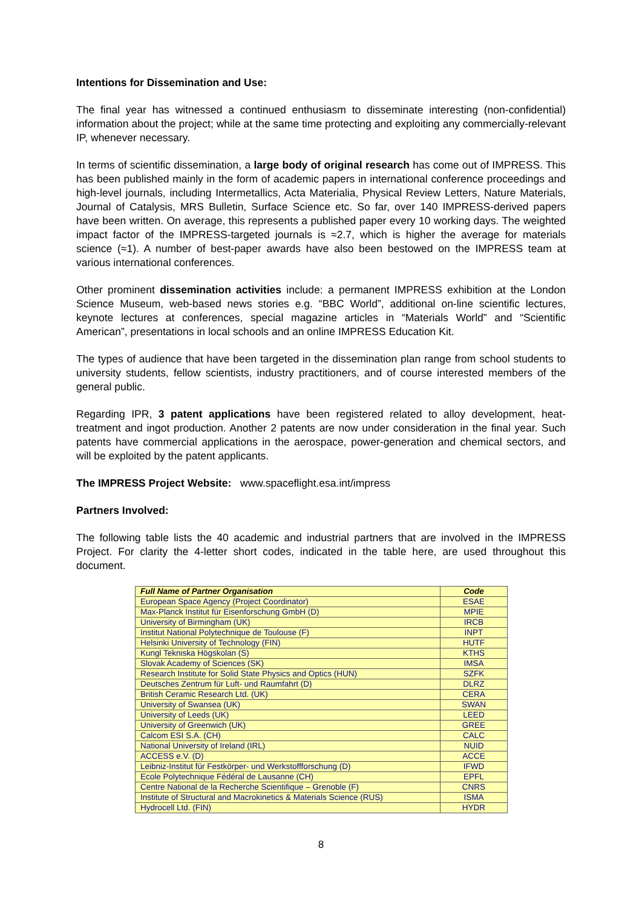Intentions for Dissemination and Use:
The final year has witnessed a continued enthusiasm to disseminate interesting (non-confidential) information about the project; while at the same time protecting and exploiting any commercially-relevant IP, whenever necessary.
In terms of scientific dissemination, a large body of original research has come out of IMPRESS. This has been published mainly in the form of academic papers in international conference proceedings and high-level journals, including Intermetallics, Acta Materialia, Physical Review Letters, Nature Materials, Journal of Catalysis, MRS Bulletin, Surface Science etc. So far, over 140 IMPRESS-derived papers have been written. On average, this represents a published paper every 10 working days. The weighted impact factor of the IMPRESS-targeted journals is ≈2.7, which is higher the average for materials science (≈1). A number of best-paper awards have also been bestowed on the IMPRESS team at various international conferences.
Other prominent dissemination activities include: a permanent IMPRESS exhibition at the London Science Museum, web-based news stories e.g. “BBC World”, additional on-line scientific lectures, keynote lectures at conferences, special magazine articles in “Materials World” and “Scientific American”, presentations in local schools and an online IMPRESS Education Kit.
The types of audience that have been targeted in the dissemination plan range from school students to university students, fellow scientists, industry practitioners, and of course interested members of the general public.
Regarding IPR, 3 patent applications have been registered related to alloy development, heat-treatment and ingot production. Another 2 patents are now under consideration in the final year. Such patents have commercial applications in the aerospace, power-generation and chemical sectors, and will be exploited by the patent applicants.
The IMPRESS Project Website: www.spaceflight.esa.int/impress
Partners Involved:
The following table lists the 40 academic and industrial partners that are involved in the IMPRESS Project. For clarity the 4-letter short codes, indicated in the table here, are used throughout this document.
| Full Name of Partner Organisation | Code |
| --- | --- |
| European Space Agency (Project Coordinator) | ESAE |
| Max-Planck Institut für Eisenforschung GmbH (D) | MPIE |
| University of Birmingham (UK) | IRCB |
| Institut National Polytechnique de Toulouse (F) | INPT |
| Helsinki University of Technology (FIN) | HUTF |
| Kungl Tekniska Högskolan (S) | KTHS |
| Slovak Academy of Sciences (SK) | IMSA |
| Research Institute for Solid State Physics and Optics (HUN) | SZFK |
| Deutsches Zentrum für Luft- und Raumfahrt (D) | DLRZ |
| British Ceramic Research Ltd. (UK) | CERA |
| University of Swansea (UK) | SWAN |
| University of Leeds (UK) | LEED |
| University of Greenwich (UK) | GREE |
| Calcom ESI S.A. (CH) | CALC |
| National University of Ireland (IRL) | NUID |
| ACCESS e.V. (D) | ACCE |
| Leibniz-Institut für Festkörper- und Werkstoffforschung (D) | IFWD |
| Ecole Polytechnique Fédéral de Lausanne (CH) | EPFL |
| Centre National de la Recherche Scientifique – Grenoble (F) | CNRS |
| Institute of Structural and Macrokinetics & Materials Science (RUS) | ISMA |
| Hydrocell Ltd. (FIN) | HYDR |
8